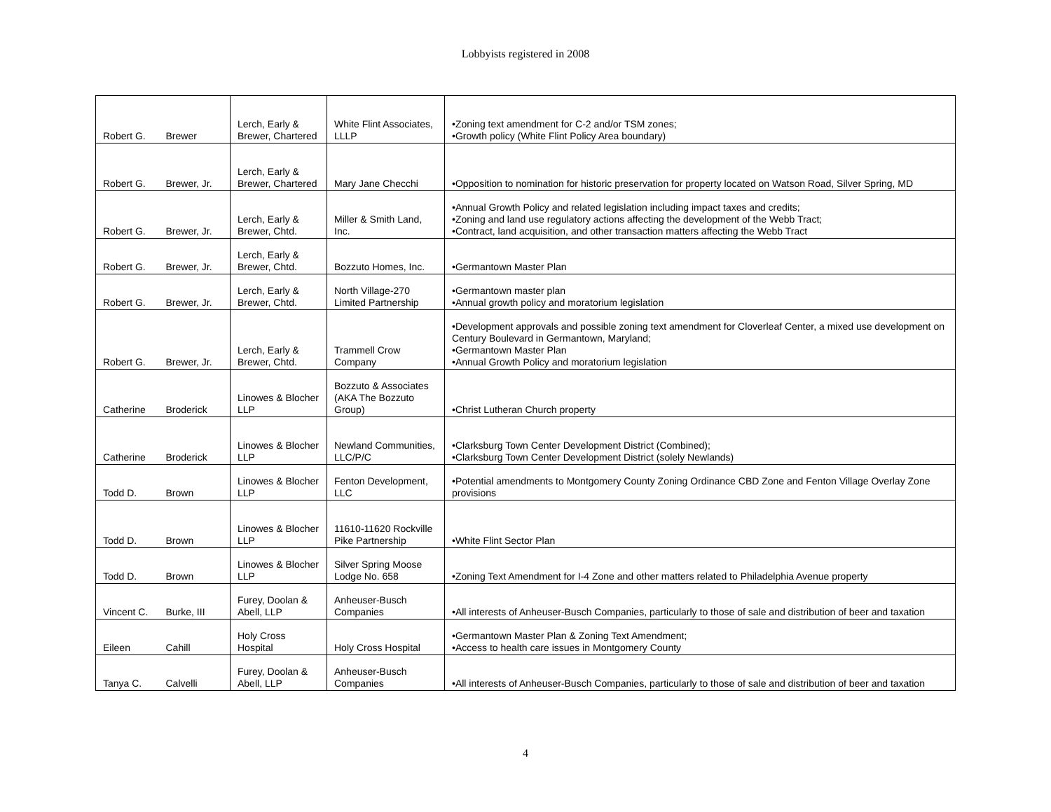Lobbyists registered in 2008
| Robert G. | Brewer | Lerch, Early & Brewer, Chartered | White Flint Associates, LLLP | •Zoning text amendment for C-2 and/or TSM zones; •Growth policy (White Flint Policy Area boundary) |
| Robert G. | Brewer, Jr. | Lerch, Early & Brewer, Chartered | Mary Jane Checchi | •Opposition to nomination for historic preservation for property located on Watson Road, Silver Spring, MD |
| Robert G. | Brewer, Jr. | Lerch, Early & Brewer, Chtd. | Miller & Smith Land, Inc. | •Annual Growth Policy and related legislation including impact taxes and credits; •Zoning and land use regulatory actions affecting the development of the Webb Tract; •Contract, land acquisition, and other transaction matters affecting the Webb Tract |
| Robert G. | Brewer, Jr. | Lerch, Early & Brewer, Chtd. | Bozzuto Homes, Inc. | •Germantown Master Plan |
| Robert G. | Brewer, Jr. | Lerch, Early & Brewer, Chtd. | North Village-270 Limited Partnership | •Germantown master plan •Annual growth policy and moratorium legislation |
| Robert G. | Brewer, Jr. | Lerch, Early & Brewer, Chtd. | Trammell Crow Company | •Development approvals and possible zoning text amendment for Cloverleaf Center, a mixed use development on Century Boulevard in Germantown, Maryland; •Germantown Master Plan •Annual Growth Policy and moratorium legislation |
| Catherine | Broderick | Linowes & Blocher LLP | Bozzuto & Associates (AKA The Bozzuto Group) | •Christ Lutheran Church property |
| Catherine | Broderick | Linowes & Blocher LLP | Newland Communities, LLC/P/C | •Clarksburg Town Center Development District (Combined); •Clarksburg Town Center Development District (solely Newlands) |
| Todd D. | Brown | Linowes & Blocher LLP | Fenton Development, LLC | •Potential amendments to Montgomery County Zoning Ordinance CBD Zone and Fenton Village Overlay Zone provisions |
| Todd D. | Brown | Linowes & Blocher LLP | 11610-11620 Rockville Pike Partnership | •White Flint Sector Plan |
| Todd D. | Brown | Linowes & Blocher LLP | Silver Spring Moose Lodge No. 658 | •Zoning Text Amendment for I-4 Zone and other matters related to Philadelphia Avenue property |
| Vincent C. | Burke, III | Furey, Doolan & Abell, LLP | Anheuser-Busch Companies | •All interests of Anheuser-Busch Companies, particularly to those of sale and distribution of beer and taxation |
| Eileen | Cahill | Holy Cross Hospital | Holy Cross Hospital | •Germantown Master Plan & Zoning Text Amendment; •Access to health care issues in Montgomery County |
| Tanya C. | Calvelli | Furey, Doolan & Abell, LLP | Anheuser-Busch Companies | •All interests of Anheuser-Busch Companies, particularly to those of sale and distribution of beer and taxation |
4